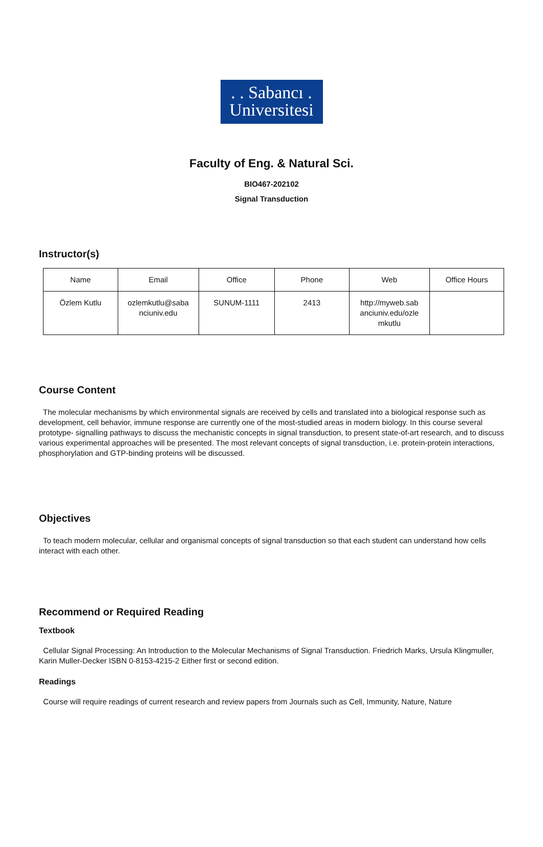. . Sabancı .
Universitesi
Faculty of Eng. & Natural Sci.
BIO467-202102
Signal Transduction
Instructor(s)
| Name | Email | Office | Phone | Web | Office Hours |
| Özlem Kutlu | ozlemkutlu@saba nciuniv.edu | SUNUM-1111 | 2413 | http://myweb.sab anciuniv.edu/ozle mkutlu | |
Course Content
The molecular mechanisms by which environmental signals are received by cells and translated into a biological response such as development, cell behavior, immune response are currently one of the most-studied areas in modern biology. In this course several prototype- signalling pathways to discuss the mechanistic concepts in signal transduction, to present state-of-art research, and to discuss various experimental approaches will be presented. The most relevant concepts of signal transduction, i.e. protein-protein interactions, phosphorylation and GTP-binding proteins will be discussed.
Objectives
To teach modern molecular, cellular and organismal concepts of signal transduction so that each student can understand how cells interact with each other.
Recommend or Required Reading
Textbook
Cellular Signal Processing: An Introduction to the Molecular Mechanisms of Signal Transduction. Friedrich Marks, Ursula Klingmuller, Karin Muller-Decker ISBN 0-8153-4215-2 Either first or second edition.
Readings
Course will require readings of current research and review papers from Journals such as Cell, Immunity, Nature, Nature